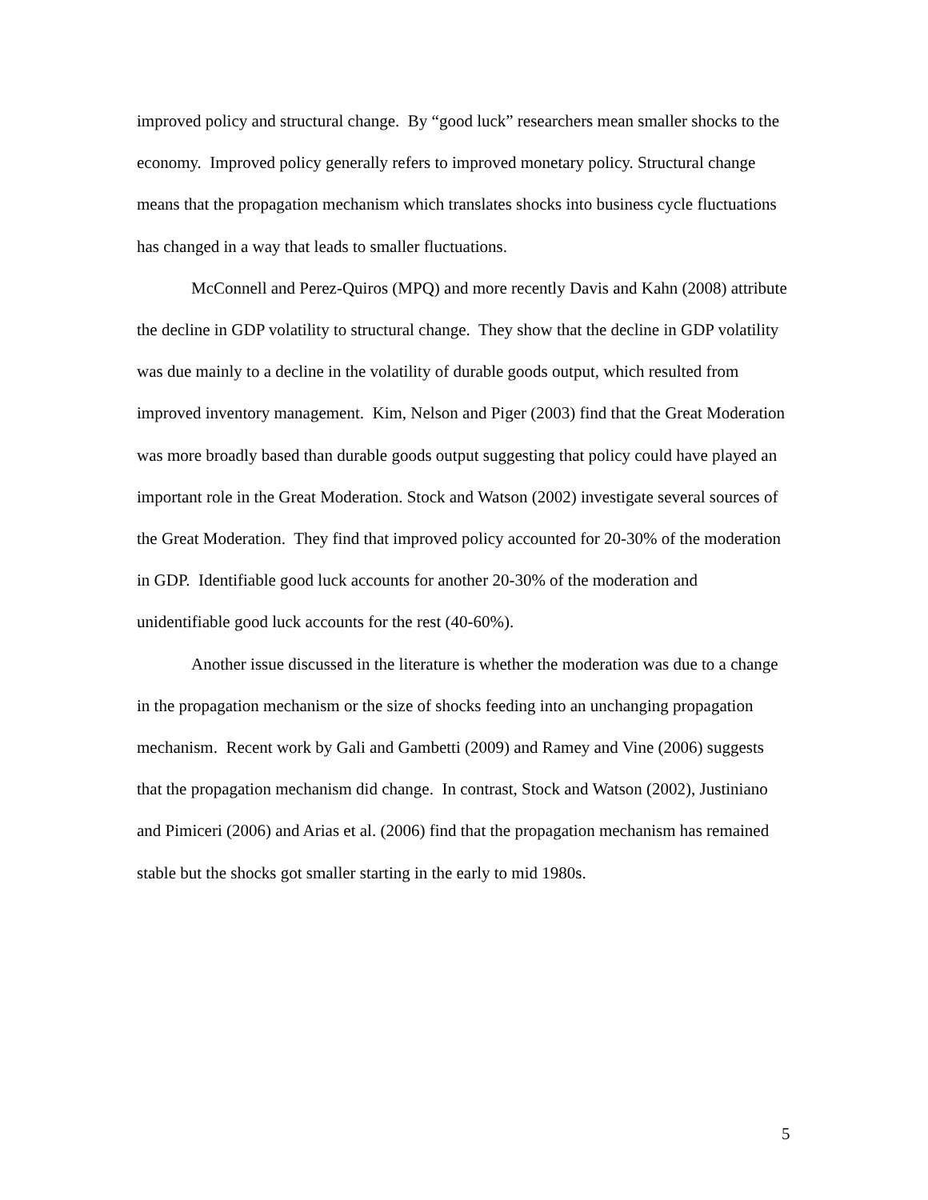improved policy and structural change. By “good luck” researchers mean smaller shocks to the economy. Improved policy generally refers to improved monetary policy. Structural change means that the propagation mechanism which translates shocks into business cycle fluctuations has changed in a way that leads to smaller fluctuations.
McConnell and Perez-Quiros (MPQ) and more recently Davis and Kahn (2008) attribute the decline in GDP volatility to structural change. They show that the decline in GDP volatility was due mainly to a decline in the volatility of durable goods output, which resulted from improved inventory management. Kim, Nelson and Piger (2003) find that the Great Moderation was more broadly based than durable goods output suggesting that policy could have played an important role in the Great Moderation. Stock and Watson (2002) investigate several sources of the Great Moderation. They find that improved policy accounted for 20-30% of the moderation in GDP. Identifiable good luck accounts for another 20-30% of the moderation and unidentifiable good luck accounts for the rest (40-60%).
Another issue discussed in the literature is whether the moderation was due to a change in the propagation mechanism or the size of shocks feeding into an unchanging propagation mechanism. Recent work by Gali and Gambetti (2009) and Ramey and Vine (2006) suggests that the propagation mechanism did change. In contrast, Stock and Watson (2002), Justiniano and Pimiceri (2006) and Arias et al. (2006) find that the propagation mechanism has remained stable but the shocks got smaller starting in the early to mid 1980s.
5